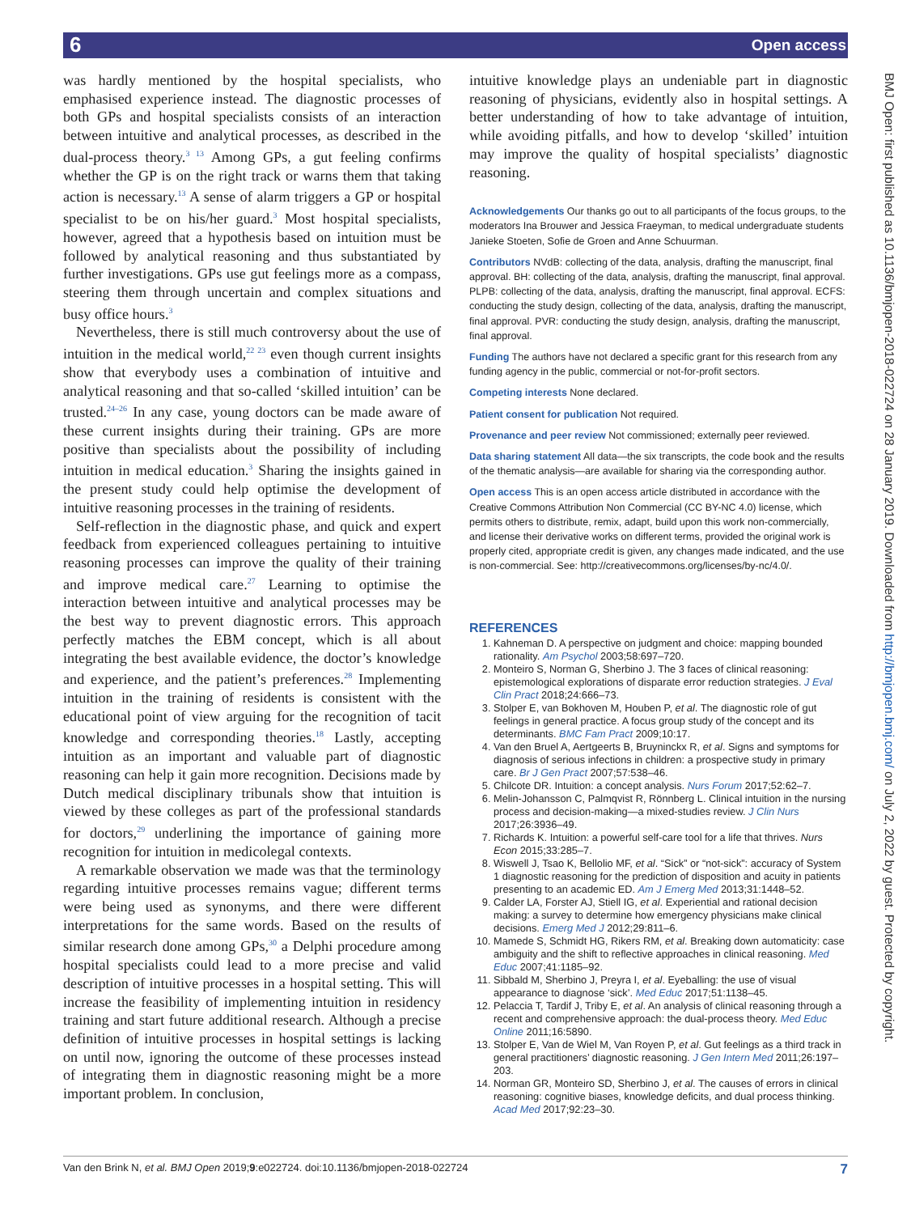6 Open access
BMJ Open: first published as 10.1136/bmjopen-2018-022724 on 28 January 2019. Downloaded from http://bmjopen.bmj.com/ on July 2, 2022 by guest. Protected by copyright.
was hardly mentioned by the hospital specialists, who emphasised experience instead. The diagnostic processes of both GPs and hospital specialists consists of an interaction between intuitive and analytical processes, as described in the dual-process theory.<sup>3 13</sup> Among GPs, a gut feeling confirms whether the GP is on the right track or warns them that taking action is necessary.<sup>13</sup> A sense of alarm triggers a GP or hospital specialist to be on his/her guard.<sup>3</sup> Most hospital specialists, however, agreed that a hypothesis based on intuition must be followed by analytical reasoning and thus substantiated by further investigations. GPs use gut feelings more as a compass, steering them through uncertain and complex situations and busy office hours.<sup>3</sup>
Nevertheless, there is still much controversy about the use of intuition in the medical world,<sup>22 23</sup> even though current insights show that everybody uses a combination of intuitive and analytical reasoning and that so-called ‘skilled intuition’ can be trusted.<sup>24–26</sup> In any case, young doctors can be made aware of these current insights during their training. GPs are more positive than specialists about the possibility of including intuition in medical education.<sup>3</sup> Sharing the insights gained in the present study could help optimise the development of intuitive reasoning processes in the training of residents.
Self-reflection in the diagnostic phase, and quick and expert feedback from experienced colleagues pertaining to intuitive reasoning processes can improve the quality of their training and improve medical care.<sup>27</sup> Learning to optimise the interaction between intuitive and analytical processes may be the best way to prevent diagnostic errors. This approach perfectly matches the EBM concept, which is all about integrating the best available evidence, the doctor’s knowledge and experience, and the patient’s preferences.<sup>28</sup> Implementing intuition in the training of residents is consistent with the educational point of view arguing for the recognition of tacit knowledge and corresponding theories.<sup>18</sup> Lastly, accepting intuition as an important and valuable part of diagnostic reasoning can help it gain more recognition. Decisions made by Dutch medical disciplinary tribunals show that intuition is viewed by these colleges as part of the professional standards for doctors,<sup>29</sup> underlining the importance of gaining more recognition for intuition in medicolegal contexts.
A remarkable observation we made was that the terminology regarding intuitive processes remains vague; different terms were being used as synonyms, and there were different interpretations for the same words. Based on the results of similar research done among GPs,<sup>30</sup> a Delphi procedure among hospital specialists could lead to a more precise and valid description of intuitive processes in a hospital setting. This will increase the feasibility of implementing intuition in residency training and start future additional research. Although a precise definition of intuitive processes in hospital settings is lacking on until now, ignoring the outcome of these processes instead of integrating them in diagnostic reasoning might be a more important problem. In conclusion,
intuitive knowledge plays an undeniable part in diagnostic reasoning of physicians, evidently also in hospital settings. A better understanding of how to take advantage of intuition, while avoiding pitfalls, and how to develop ‘skilled’ intuition may improve the quality of hospital specialists’ diagnostic reasoning.
Acknowledgements Our thanks go out to all participants of the focus groups, to the moderators Ina Brouwer and Jessica Fraeyman, to medical undergraduate students Janieke Stoeten, Sofie de Groen and Anne Schuurman.
Contributors NVdB: collecting of the data, analysis, drafting the manuscript, final approval. BH: collecting of the data, analysis, drafting the manuscript, final approval. PLPB: collecting of the data, analysis, drafting the manuscript, final approval. ECFS: conducting the study design, collecting of the data, analysis, drafting the manuscript, final approval. PVR: conducting the study design, analysis, drafting the manuscript, final approval.
Funding The authors have not declared a specific grant for this research from any funding agency in the public, commercial or not-for-profit sectors.
Competing interests None declared.
Patient consent for publication Not required.
Provenance and peer review Not commissioned; externally peer reviewed.
Data sharing statement All data—the six transcripts, the code book and the results of the thematic analysis—are available for sharing via the corresponding author.
Open access This is an open access article distributed in accordance with the Creative Commons Attribution Non Commercial (CC BY-NC 4.0) license, which permits others to distribute, remix, adapt, build upon this work non-commercially, and license their derivative works on different terms, provided the original work is properly cited, appropriate credit is given, any changes made indicated, and the use is non-commercial. See: http://creativecommons.org/licenses/by-nc/4.0/.
REFERENCES
1. Kahneman D. A perspective on judgment and choice: mapping bounded rationality. Am Psychol 2003;58:697–720.
2. Monteiro S, Norman G, Sherbino J. The 3 faces of clinical reasoning: epistemological explorations of disparate error reduction strategies. J Eval Clin Pract 2018;24:666–73.
3. Stolper E, van Bokhoven M, Houben P, et al. The diagnostic role of gut feelings in general practice. A focus group study of the concept and its determinants. BMC Fam Pract 2009;10:17.
4. Van den Bruel A, Aertgeerts B, Bruyninckx R, et al. Signs and symptoms for diagnosis of serious infections in children: a prospective study in primary care. Br J Gen Pract 2007;57:538–46.
5. Chilcote DR. Intuition: a concept analysis. Nurs Forum 2017;52:62–7.
6. Melin-Johansson C, Palmqvist R, Rönnberg L. Clinical intuition in the nursing process and decision-making—a mixed-studies review. J Clin Nurs 2017;26:3936–49.
7. Richards K. Intuition: a powerful self-care tool for a life that thrives. Nurs Econ 2015;33:285–7.
8. Wiswell J, Tsao K, Bellolio MF, et al. “Sick” or “not-sick”: accuracy of System 1 diagnostic reasoning for the prediction of disposition and acuity in patients presenting to an academic ED. Am J Emerg Med 2013;31:1448–52.
9. Calder LA, Forster AJ, Stiell IG, et al. Experiential and rational decision making: a survey to determine how emergency physicians make clinical decisions. Emerg Med J 2012;29:811–6.
10. Mamede S, Schmidt HG, Rikers RM, et al. Breaking down automaticity: case ambiguity and the shift to reflective approaches in clinical reasoning. Med Educ 2007;41:1185–92.
11. Sibbald M, Sherbino J, Preyra I, et al. Eyeballing: the use of visual appearance to diagnose ‘sick’. Med Educ 2017;51:1138–45.
12. Pelaccia T, Tardif J, Triby E, et al. An analysis of clinical reasoning through a recent and comprehensive approach: the dual-process theory. Med Educ Online 2011;16:5890.
13. Stolper E, Van de Wiel M, Van Royen P, et al. Gut feelings as a third track in general practitioners’ diagnostic reasoning. J Gen Intern Med 2011;26:197–203.
14. Norman GR, Monteiro SD, Sherbino J, et al. The causes of errors in clinical reasoning: cognitive biases, knowledge deficits, and dual process thinking. Acad Med 2017;92:23–30.
Van den Brink N, et al. BMJ Open 2019;9:e022724. doi:10.1136/bmjopen-2018-022724 7